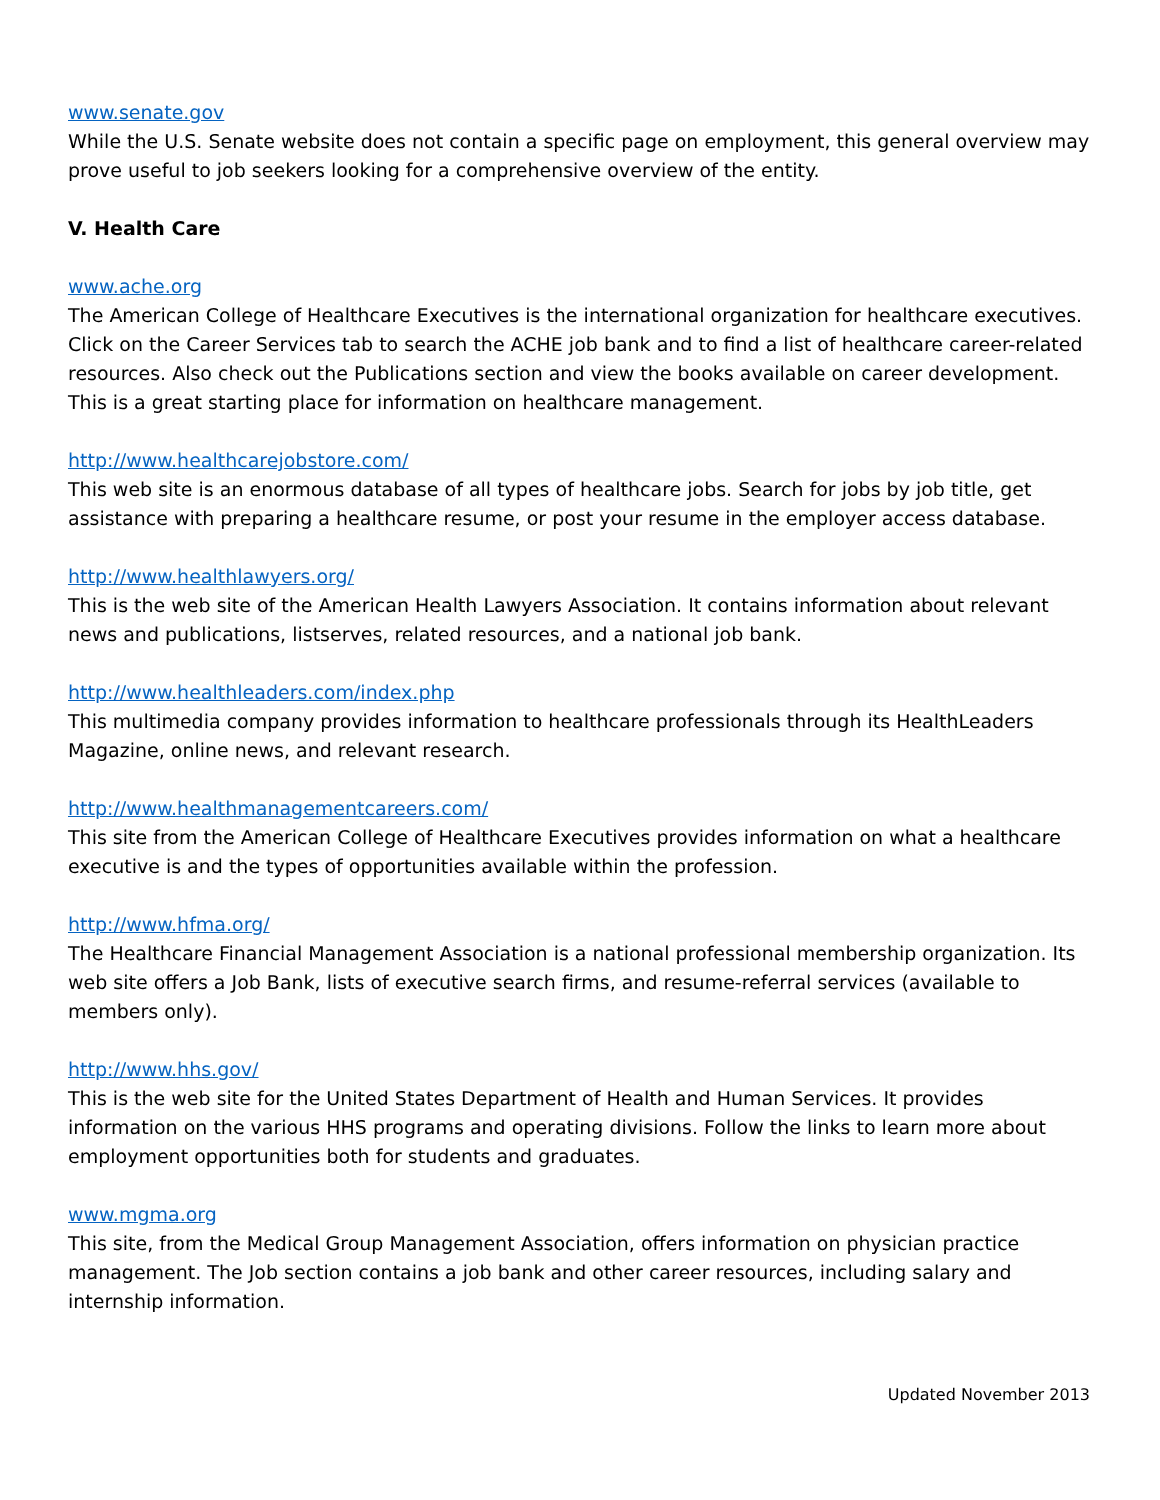www.senate.gov
While the U.S. Senate website does not contain a specific page on employment, this general overview may prove useful to job seekers looking for a comprehensive overview of the entity.
V. Health Care
www.ache.org
The American College of Healthcare Executives is the international organization for healthcare executives. Click on the Career Services tab to search the ACHE job bank and to find a list of healthcare career-related resources. Also check out the Publications section and view the books available on career development. This is a great starting place for information on healthcare management.
http://www.healthcarejobstore.com/
This web site is an enormous database of all types of healthcare jobs. Search for jobs by job title, get assistance with preparing a healthcare resume, or post your resume in the employer access database.
http://www.healthlawyers.org/
This is the web site of the American Health Lawyers Association. It contains information about relevant news and publications, listserves, related resources, and a national job bank.
http://www.healthleaders.com/index.php
This multimedia company provides information to healthcare professionals through its HealthLeaders Magazine, online news, and relevant research.
http://www.healthmanagementcareers.com/
This site from the American College of Healthcare Executives provides information on what a healthcare executive is and the types of opportunities available within the profession.
http://www.hfma.org/
The Healthcare Financial Management Association is a national professional membership organization. Its web site offers a Job Bank, lists of executive search firms, and resume-referral services (available to members only).
http://www.hhs.gov/
This is the web site for the United States Department of Health and Human Services. It provides information on the various HHS programs and operating divisions. Follow the links to learn more about employment opportunities both for students and graduates.
www.mgma.org
This site, from the Medical Group Management Association, offers information on physician practice management. The Job section contains a job bank and other career resources, including salary and internship information.
Updated November 2013